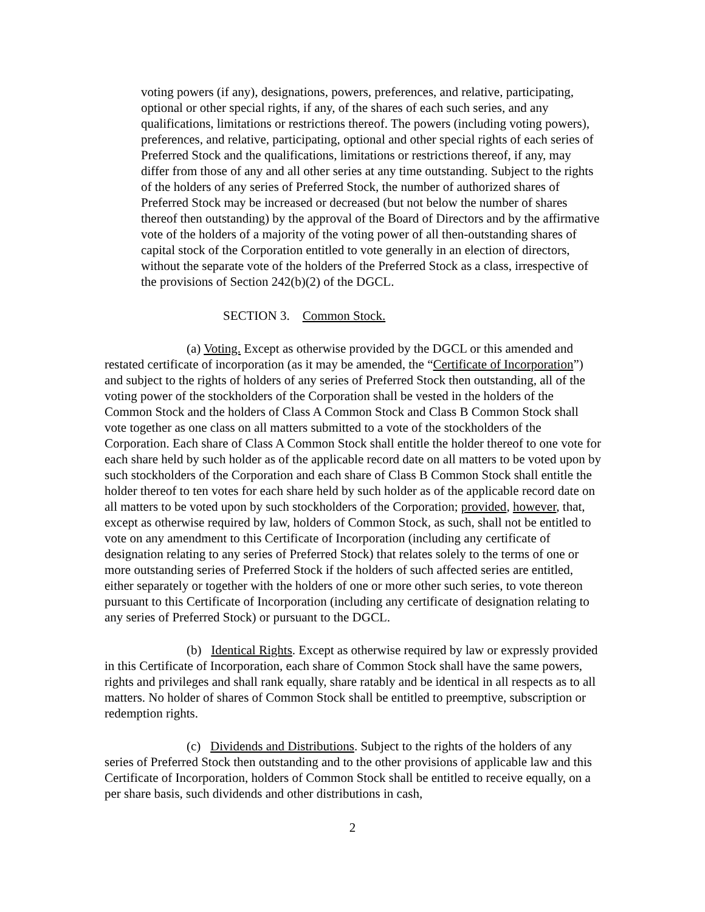voting powers (if any), designations, powers, preferences, and relative, participating, optional or other special rights, if any, of the shares of each such series, and any qualifications, limitations or restrictions thereof. The powers (including voting powers), preferences, and relative, participating, optional and other special rights of each series of Preferred Stock and the qualifications, limitations or restrictions thereof, if any, may differ from those of any and all other series at any time outstanding. Subject to the rights of the holders of any series of Preferred Stock, the number of authorized shares of Preferred Stock may be increased or decreased (but not below the number of shares thereof then outstanding) by the approval of the Board of Directors and by the affirmative vote of the holders of a majority of the voting power of all then-outstanding shares of capital stock of the Corporation entitled to vote generally in an election of directors, without the separate vote of the holders of the Preferred Stock as a class, irrespective of the provisions of Section 242(b)(2) of the DGCL.
SECTION 3. Common Stock.
(a) Voting. Except as otherwise provided by the DGCL or this amended and restated certificate of incorporation (as it may be amended, the “Certificate of Incorporation”) and subject to the rights of holders of any series of Preferred Stock then outstanding, all of the voting power of the stockholders of the Corporation shall be vested in the holders of the Common Stock and the holders of Class A Common Stock and Class B Common Stock shall vote together as one class on all matters submitted to a vote of the stockholders of the Corporation. Each share of Class A Common Stock shall entitle the holder thereof to one vote for each share held by such holder as of the applicable record date on all matters to be voted upon by such stockholders of the Corporation and each share of Class B Common Stock shall entitle the holder thereof to ten votes for each share held by such holder as of the applicable record date on all matters to be voted upon by such stockholders of the Corporation; provided, however, that, except as otherwise required by law, holders of Common Stock, as such, shall not be entitled to vote on any amendment to this Certificate of Incorporation (including any certificate of designation relating to any series of Preferred Stock) that relates solely to the terms of one or more outstanding series of Preferred Stock if the holders of such affected series are entitled, either separately or together with the holders of one or more other such series, to vote thereon pursuant to this Certificate of Incorporation (including any certificate of designation relating to any series of Preferred Stock) or pursuant to the DGCL.
(b) Identical Rights. Except as otherwise required by law or expressly provided in this Certificate of Incorporation, each share of Common Stock shall have the same powers, rights and privileges and shall rank equally, share ratably and be identical in all respects as to all matters. No holder of shares of Common Stock shall be entitled to preemptive, subscription or redemption rights.
(c) Dividends and Distributions. Subject to the rights of the holders of any series of Preferred Stock then outstanding and to the other provisions of applicable law and this Certificate of Incorporation, holders of Common Stock shall be entitled to receive equally, on a per share basis, such dividends and other distributions in cash,
2